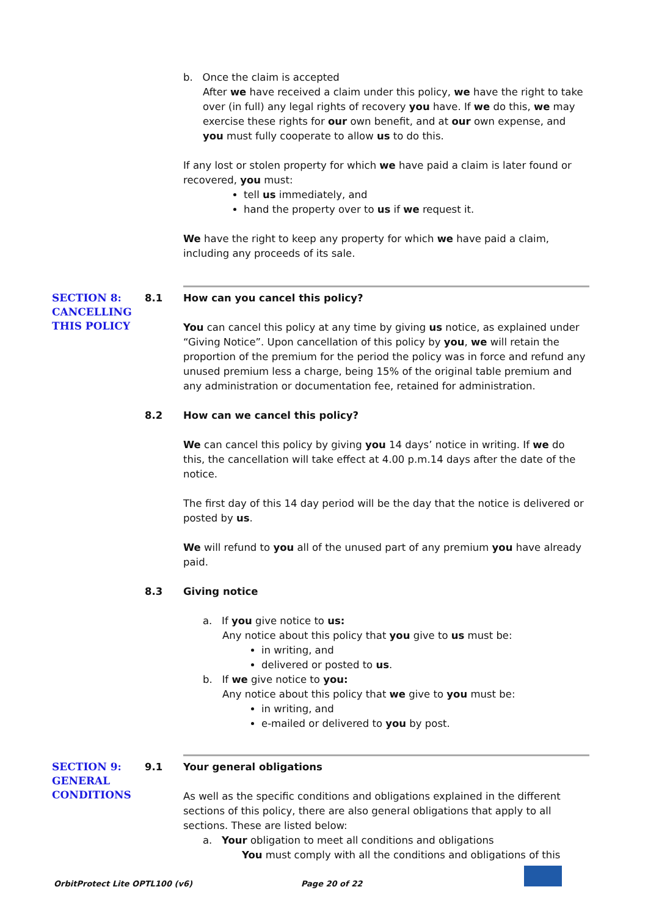b. Once the claim is accepted
After we have received a claim under this policy, we have the right to take over (in full) any legal rights of recovery you have. If we do this, we may exercise these rights for our own benefit, and at our own expense, and you must fully cooperate to allow us to do this.
If any lost or stolen property for which we have paid a claim is later found or recovered, you must:
tell us immediately, and
hand the property over to us if we request it.
We have the right to keep any property for which we have paid a claim, including any proceeds of its sale.
SECTION 8: CANCELLING THIS POLICY
8.1
How can you cancel this policy?
You can cancel this policy at any time by giving us notice, as explained under “Giving Notice”. Upon cancellation of this policy by you, we will retain the proportion of the premium for the period the policy was in force and refund any unused premium less a charge, being 15% of the original table premium and any administration or documentation fee, retained for administration.
8.2
How can we cancel this policy?
We can cancel this policy by giving you 14 days’ notice in writing. If we do this, the cancellation will take effect at 4.00 p.m.14 days after the date of the notice.
The first day of this 14 day period will be the day that the notice is delivered or posted by us.
We will refund to you all of the unused part of any premium you have already paid.
8.3
Giving notice
a. If you give notice to us:
Any notice about this policy that you give to us must be:
in writing, and
delivered or posted to us.
b. If we give notice to you:
Any notice about this policy that we give to you must be:
in writing, and
e-mailed or delivered to you by post.
SECTION 9: GENERAL CONDITIONS
9.1
Your general obligations
As well as the specific conditions and obligations explained in the different sections of this policy, there are also general obligations that apply to all sections. These are listed below:
a. Your obligation to meet all conditions and obligations
You must comply with all the conditions and obligations of this
OrbitProtect Lite OPTL100 (v6) Page 20 of 22